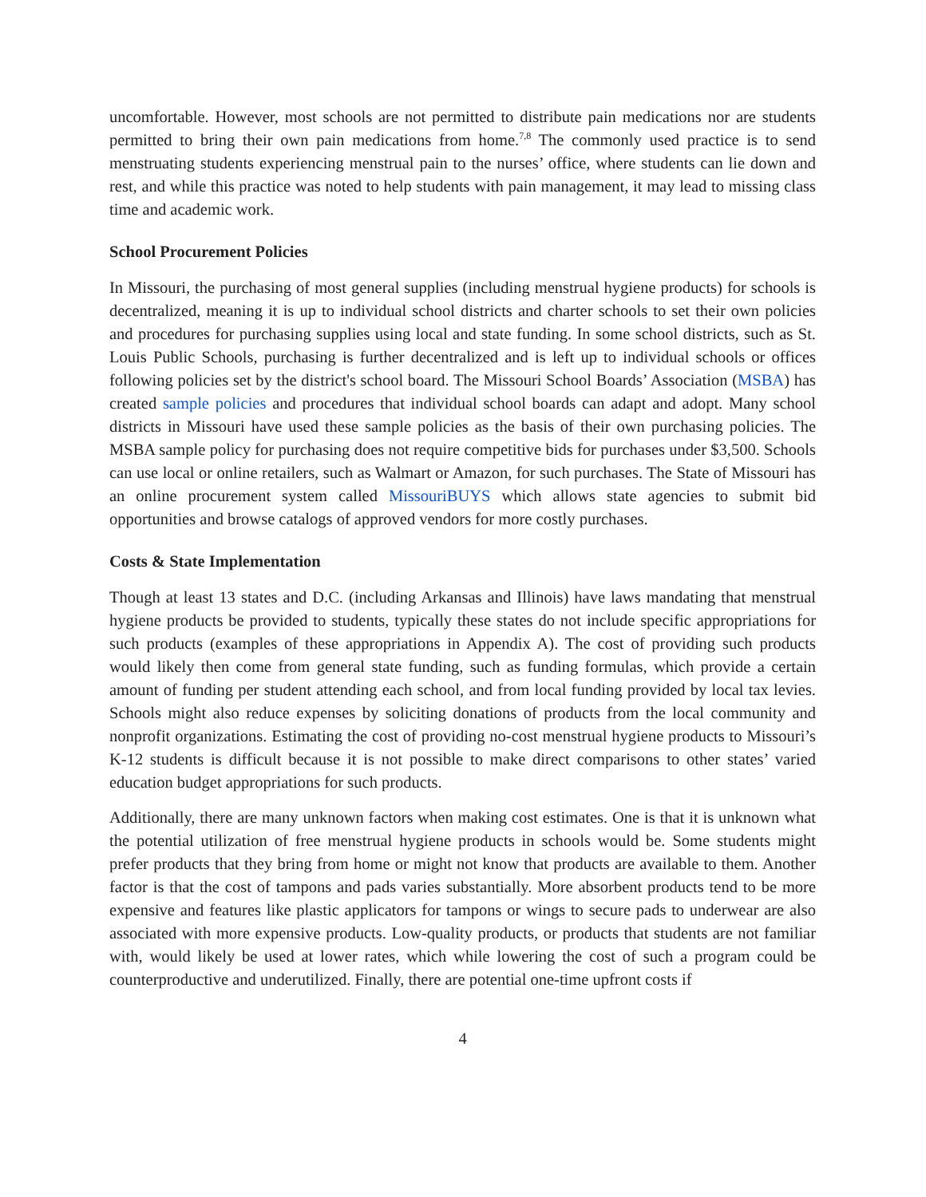uncomfortable. However, most schools are not permitted to distribute pain medications nor are students permitted to bring their own pain medications from home.<sup>7,8</sup> The commonly used practice is to send menstruating students experiencing menstrual pain to the nurses’ office, where students can lie down and rest, and while this practice was noted to help students with pain management, it may lead to missing class time and academic work.
School Procurement Policies
In Missouri, the purchasing of most general supplies (including menstrual hygiene products) for schools is decentralized, meaning it is up to individual school districts and charter schools to set their own policies and procedures for purchasing supplies using local and state funding. In some school districts, such as St. Louis Public Schools, purchasing is further decentralized and is left up to individual schools or offices following policies set by the district's school board. The Missouri School Boards’ Association (MSBA) has created sample policies and procedures that individual school boards can adapt and adopt. Many school districts in Missouri have used these sample policies as the basis of their own purchasing policies. The MSBA sample policy for purchasing does not require competitive bids for purchases under $3,500. Schools can use local or online retailers, such as Walmart or Amazon, for such purchases. The State of Missouri has an online procurement system called MissouriBUYS which allows state agencies to submit bid opportunities and browse catalogs of approved vendors for more costly purchases.
Costs & State Implementation
Though at least 13 states and D.C. (including Arkansas and Illinois) have laws mandating that menstrual hygiene products be provided to students, typically these states do not include specific appropriations for such products (examples of these appropriations in Appendix A). The cost of providing such products would likely then come from general state funding, such as funding formulas, which provide a certain amount of funding per student attending each school, and from local funding provided by local tax levies. Schools might also reduce expenses by soliciting donations of products from the local community and nonprofit organizations. Estimating the cost of providing no-cost menstrual hygiene products to Missouri’s K-12 students is difficult because it is not possible to make direct comparisons to other states’ varied education budget appropriations for such products.
Additionally, there are many unknown factors when making cost estimates. One is that it is unknown what the potential utilization of free menstrual hygiene products in schools would be. Some students might prefer products that they bring from home or might not know that products are available to them. Another factor is that the cost of tampons and pads varies substantially. More absorbent products tend to be more expensive and features like plastic applicators for tampons or wings to secure pads to underwear are also associated with more expensive products. Low-quality products, or products that students are not familiar with, would likely be used at lower rates, which while lowering the cost of such a program could be counterproductive and underutilized. Finally, there are potential one-time upfront costs if
4